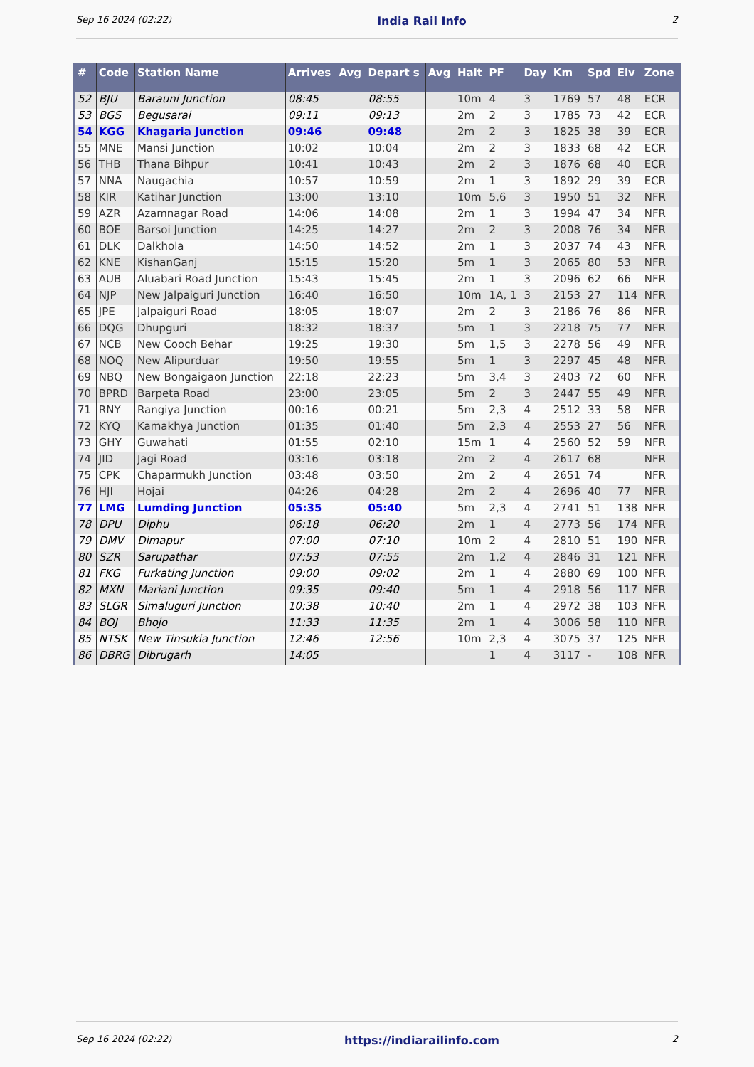Sep 16 2024 (02:22) India Rail Info 2
| # | Code | Station Name | Arrives | Avg | Depart s | Avg | Halt | PF | Day | Km | Spd | Elv | Zone |
| --- | --- | --- | --- | --- | --- | --- | --- | --- | --- | --- | --- | --- | --- |
| 52 | BJU | Barauni Junction | 08:45 | | 08:55 | | 10m | 4 | 3 | 1769 | 57 | 48 | ECR |
| 53 | BGS | Begusarai | 09:11 | | 09:13 | | 2m | 2 | 3 | 1785 | 73 | 42 | ECR |
| 54 | KGG | Khagaria Junction | 09:46 | | 09:48 | | 2m | 2 | 3 | 1825 | 38 | 39 | ECR |
| 55 | MNE | Mansi Junction | 10:02 | | 10:04 | | 2m | 2 | 3 | 1833 | 68 | 42 | ECR |
| 56 | THB | Thana Bihpur | 10:41 | | 10:43 | | 2m | 2 | 3 | 1876 | 68 | 40 | ECR |
| 57 | NNA | Naugachia | 10:57 | | 10:59 | | 2m | 1 | 3 | 1892 | 29 | 39 | ECR |
| 58 | KIR | Katihar Junction | 13:00 | | 13:10 | | 10m | 5,6 | 3 | 1950 | 51 | 32 | NFR |
| 59 | AZR | Azamnagar Road | 14:06 | | 14:08 | | 2m | 1 | 3 | 1994 | 47 | 34 | NFR |
| 60 | BOE | Barsoi Junction | 14:25 | | 14:27 | | 2m | 2 | 3 | 2008 | 76 | 34 | NFR |
| 61 | DLK | Dalkhola | 14:50 | | 14:52 | | 2m | 1 | 3 | 2037 | 74 | 43 | NFR |
| 62 | KNE | KishanGanj | 15:15 | | 15:20 | | 5m | 1 | 3 | 2065 | 80 | 53 | NFR |
| 63 | AUB | Aluabari Road Junction | 15:43 | | 15:45 | | 2m | 1 | 3 | 2096 | 62 | 66 | NFR |
| 64 | NJP | New Jalpaiguri Junction | 16:40 | | 16:50 | | 10m | 1A, 1 | 3 | 2153 | 27 | 114 | NFR |
| 65 | JPE | Jalpaiguri Road | 18:05 | | 18:07 | | 2m | 2 | 3 | 2186 | 76 | 86 | NFR |
| 66 | DQG | Dhupguri | 18:32 | | 18:37 | | 5m | 1 | 3 | 2218 | 75 | 77 | NFR |
| 67 | NCB | New Cooch Behar | 19:25 | | 19:30 | | 5m | 1,5 | 3 | 2278 | 56 | 49 | NFR |
| 68 | NOQ | New Alipurduar | 19:50 | | 19:55 | | 5m | 1 | 3 | 2297 | 45 | 48 | NFR |
| 69 | NBQ | New Bongaigaon Junction | 22:18 | | 22:23 | | 5m | 3,4 | 3 | 2403 | 72 | 60 | NFR |
| 70 | BPRD | Barpeta Road | 23:00 | | 23:05 | | 5m | 2 | 3 | 2447 | 55 | 49 | NFR |
| 71 | RNY | Rangiya Junction | 00:16 | | 00:21 | | 5m | 2,3 | 4 | 2512 | 33 | 58 | NFR |
| 72 | KYQ | Kamakhya Junction | 01:35 | | 01:40 | | 5m | 2,3 | 4 | 2553 | 27 | 56 | NFR |
| 73 | GHY | Guwahati | 01:55 | | 02:10 | | 15m | 1 | 4 | 2560 | 52 | 59 | NFR |
| 74 | JID | Jagi Road | 03:16 | | 03:18 | | 2m | 2 | 4 | 2617 | 68 | | NFR |
| 75 | CPK | Chaparmukh Junction | 03:48 | | 03:50 | | 2m | 2 | 4 | 2651 | 74 | | NFR |
| 76 | HJI | Hojai | 04:26 | | 04:28 | | 2m | 2 | 4 | 2696 | 40 | 77 | NFR |
| 77 | LMG | Lumding Junction | 05:35 | | 05:40 | | 5m | 2,3 | 4 | 2741 | 51 | 138 | NFR |
| 78 | DPU | Diphu | 06:18 | | 06:20 | | 2m | 1 | 4 | 2773 | 56 | 174 | NFR |
| 79 | DMV | Dimapur | 07:00 | | 07:10 | | 10m | 2 | 4 | 2810 | 51 | 190 | NFR |
| 80 | SZR | Sarupathar | 07:53 | | 07:55 | | 2m | 1,2 | 4 | 2846 | 31 | 121 | NFR |
| 81 | FKG | Furkating Junction | 09:00 | | 09:02 | | 2m | 1 | 4 | 2880 | 69 | 100 | NFR |
| 82 | MXN | Mariani Junction | 09:35 | | 09:40 | | 5m | 1 | 4 | 2918 | 56 | 117 | NFR |
| 83 | SLGR | Simaluguri Junction | 10:38 | | 10:40 | | 2m | 1 | 4 | 2972 | 38 | 103 | NFR |
| 84 | BOJ | Bhojo | 11:33 | | 11:35 | | 2m | 1 | 4 | 3006 | 58 | 110 | NFR |
| 85 | NTSK | New Tinsukia Junction | 12:46 | | 12:56 | | 10m | 2,3 | 4 | 3075 | 37 | 125 | NFR |
| 86 | DBRG | Dibrugarh | 14:05 | | | | | 1 | 4 | 3117 | - | 108 | NFR |
Sep 16 2024 (02:22) https://indiarailinfo.com 2